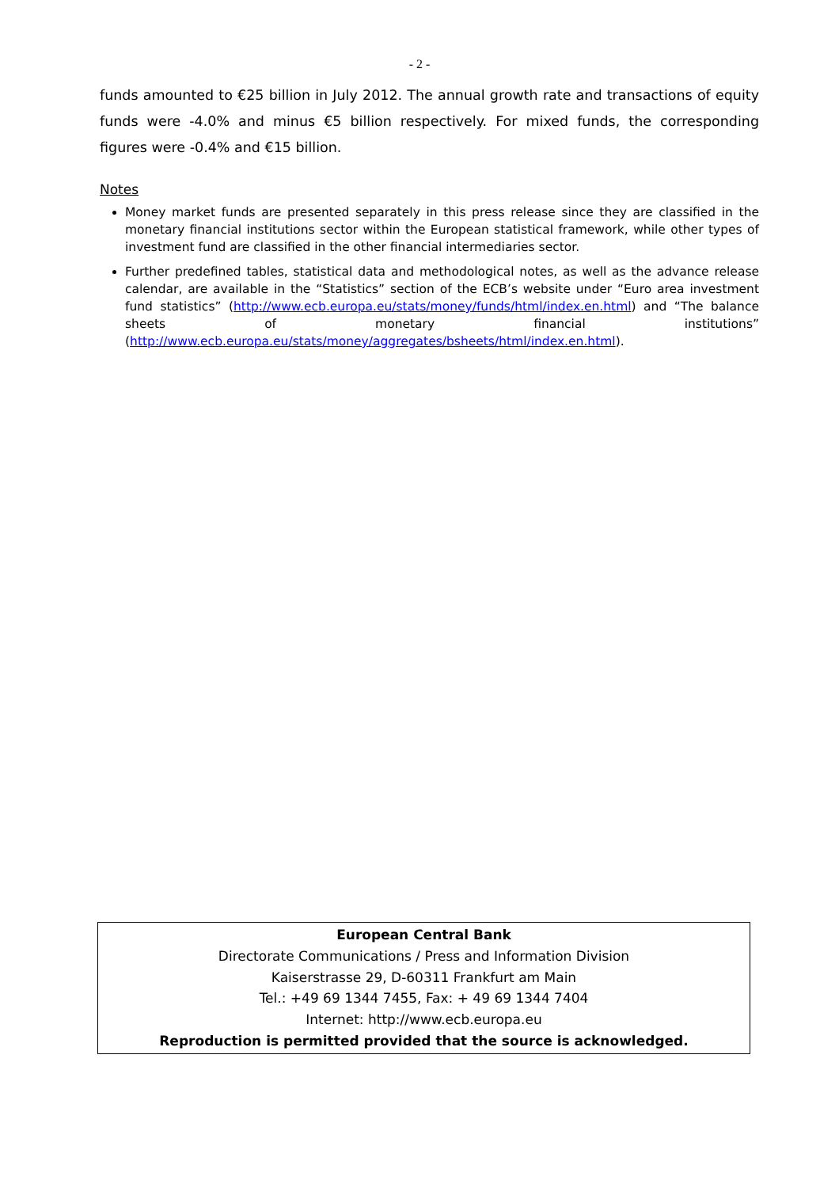- 2 -
funds amounted to €25 billion in July 2012. The annual growth rate and transactions of equity funds were -4.0% and minus €5 billion respectively. For mixed funds, the corresponding figures were -0.4% and €15 billion.
Notes
Money market funds are presented separately in this press release since they are classified in the monetary financial institutions sector within the European statistical framework, while other types of investment fund are classified in the other financial intermediaries sector.
Further predefined tables, statistical data and methodological notes, as well as the advance release calendar, are available in the “Statistics” section of the ECB’s website under “Euro area investment fund statistics” (http://www.ecb.europa.eu/stats/money/funds/html/index.en.html) and “The balance sheets of monetary financial institutions” (http://www.ecb.europa.eu/stats/money/aggregates/bsheets/html/index.en.html).
European Central Bank
Directorate Communications / Press and Information Division
Kaiserstrasse 29, D-60311 Frankfurt am Main
Tel.: +49 69 1344 7455, Fax: + 49 69 1344 7404
Internet: http://www.ecb.europa.eu
Reproduction is permitted provided that the source is acknowledged.